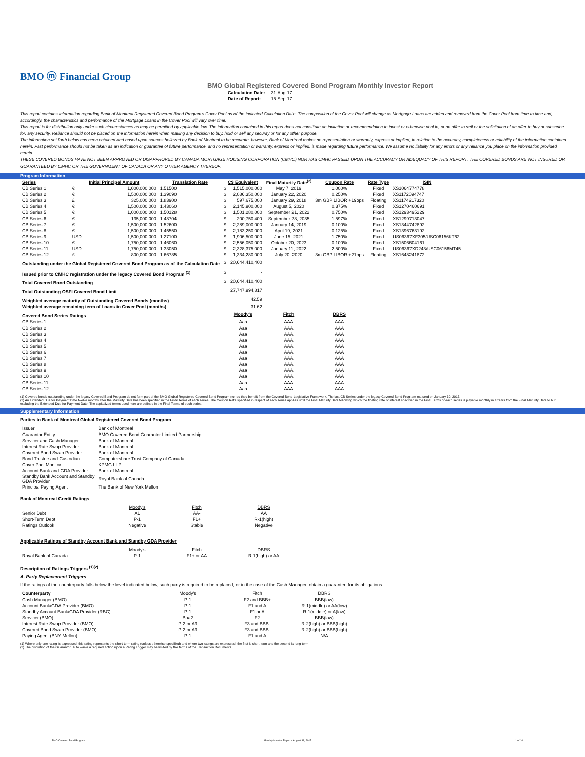BMO ⓜ Financial Group
BMO Global Registered Covered Bond Program Monthly Investor Report
| Calculation Date: | 31-Aug-17 |
| Date of Report: | 15-Sep-17 |
This report contains information regarding Bank of Montreal Registered Covered Bond Program's Cover Pool as of the indicated Calculation Date. The composition of the Cover Pool will change as Mortgage Loans are added and removed from the Cover Pool from time to time and, accordingly, the characteristics and performance of the Mortgage Loans in the Cover Pool will vary over time.
This report is for distribution only under such circumstances as may be permitted by applicable law. The information contained in this report does not constitute an invitation or recommendation to invest or otherwise deal in, or an offer to sell or the solicitation of an offer to buy or subscribe for, any security. Reliance should not be placed on the information herein when making any decision to buy, hold or sell any security or for any other purpose.
The information set forth below has been obtained and based upon sources believed by Bank of Montreal to be accurate, however, Bank of Montreal makes no representation or warranty, express or implied, in relation to the accuracy, completeness or reliability of the information contained herein. Past performance should not be taken as an indication or guarantee of future performance, and no representation or warranty, express or implied, is made regarding future performance. We assume no liability for any errors or any reliance you place on the information provided herein.
THESE COVERED BONDS HAVE NOT BEEN APPROVED OR DISAPPROVED BY CANADA MORTGAGE HOUSING CORPORATION (CMHC) NOR HAS CMHC PASSED UPON THE ACCURACY OR ADEQUACY OF THIS REPORT. THE COVERED BONDS ARE NOT INSURED OR GUARANTEED BY CMHC OR THE GOVERNMENT OF CANADA OR ANY OTHER AGENCY THEREOF.
Program Information
| Series | Initial Principal Amount | | Translation Rate | C$ Equivalent | | Final Maturity Date<sup>(2)</sup> | Coupon Rate | Rate Type | ISIN |
| --- | --- | --- | --- | --- | --- | --- | --- | --- | --- |
| CB Series 1 | € | 1,000,000,000 | 1.51500 | $ | 1,515,000,000 | May 7, 2019 | 1.000% | Fixed | XS1064774778 |
| CB Series 2 | € | 1,500,000,000 | 1.39090 | $ | 2,086,350,000 | January 22, 2020 | 0.250% | Fixed | XS1172094747 |
| CB Series 3 | £ | 325,000,000 | 1.83900 | $ | 597,675,000 | January 29, 2018 | 3m GBP LIBOR +19bps | Floating | XS1174217320 |
| CB Series 4 | € | 1,500,000,000 | 1.43060 | $ | 2,145,900,000 | August 5, 2020 | 0.375% | Fixed | XS1270460691 |
| CB Series 5 | € | 1,000,000,000 | 1.50128 | $ | 1,501,280,000 | September 21, 2022 | 0.750% | Fixed | XS1293495229 |
| CB Series 6 | € | 135,000,000 | 1.48704 | $ | 200,750,400 | September 28, 2035 | 1.597% | Fixed | XS1299713047 |
| CB Series 7 | € | 1,500,000,000 | 1.52600 | $ | 2,289,000,000 | January 14, 2019 | 0.100% | Fixed | XS1344742892 |
| CB Series 8 | € | 1,500,000,000 | 1.45550 | $ | 2,183,250,000 | April 19, 2021 | 0.125% | Fixed | XS1396763192 |
| CB Series 9 | USD | 1,500,000,000 | 1.27100 | $ | 1,906,500,000 | June 15, 2021 | 1.750% | Fixed | US06367XF305/USC06156KT62 |
| CB Series 10 | € | 1,750,000,000 | 1.46060 | $ | 2,556,050,000 | October 20, 2023 | 0.100% | Fixed | XS1506604161 |
| CB Series 11 | USD | 1,750,000,000 | 1.33050 | $ | 2,328,375,000 | January 11, 2022 | 2.500% | Fixed | US06367XD243/USC06156MT45 |
| CB Series 12 | £ | 800,000,000 | 1.66785 | $ | 1,334,280,000 | July 20, 2020 | 3m GBP LIBOR +21bps | Floating | XS1648241872 |
| Outstanding under the Global Registered Covered Bond Program as of the Calculation Date | | | | $ | 20,644,410,400 | | | | |
| Issued prior to CMHC registration under the legacy Covered Bond Program <sup>(1)</sup> | | | | $ | - | | | | |
| Total Covered Bond Outstanding | | | | $ | 20,644,410,400 | | | | |
| Total Outstanding OSFI Covered Bond Limit | | | | | 27,747,994,817 | | | | |
| Weighted average maturity of Outstanding Covered Bonds (months) | | | | | 42.59 | | | | |
| Weighted average remaining term of Loans in Cover Pool (months) | | | | | 31.62 | | | | |
| Covered Bond Series Ratings | | | | Moody's | | Fitch | DBRS | | |
| CB Series 1 | | | | Aaa | | AAA | AAA | | |
| CB Series 2 | | | | Aaa | | AAA | AAA | | |
| CB Series 3 | | | | Aaa | | AAA | AAA | | |
| CB Series 4 | | | | Aaa | | AAA | AAA | | |
| CB Series 5 | | | | Aaa | | AAA | AAA | | |
| CB Series 6 | | | | Aaa | | AAA | AAA | | |
| CB Series 7 | | | | Aaa | | AAA | AAA | | |
| CB Series 8 | | | | Aaa | | AAA | AAA | | |
| CB Series 9 | | | | Aaa | | AAA | AAA | | |
| CB Series 10 | | | | Aaa | | AAA | AAA | | |
| CB Series 11 | | | | Aaa | | AAA | AAA | | |
| CB Series 12 | | | | Aaa | | AAA | AAA | | |
(1) Covered bonds outstanding under the legacy Covered Bond Program do not form part of the BMO Global Registered Covered Bond Program nor do they benefit from the Covered Bond Legislative Framework. The last CB Series under the legacy Covered Bond Program matured on January 30, 2017.
(2) An Extended Due for Payment Date twelve months after the Maturity Date has been specified in the Final Terms of each series. The Coupon Rate specified in respect of each series applies until the Final Maturity Date following which the floating rate of interest specified in the Final Terms of each series is payable monthly in arrears from the Final Maturity Date to but excluding the Extended Due for Payment Date. The capitalized terms used here are defined in the Final Terms of each series.
Supplementary Information
Parties to Bank of Montreal Global Registered Covered Bond Program
| Issuer | Bank of Montreal |
| Guarantor Entity | BMO Covered Bond Guarantor Limited Partnership |
| Servicer and Cash Manager | Bank of Montreal |
| Interest Rate Swap Provider | Bank of Montreal |
| Covered Bond Swap Provider | Bank of Montreal |
| Bond Trustee and Custodian | Computershare Trust Company of Canada |
| Cover Pool Monitor | KPMG LLP |
| Account Bank and GDA Provider | Bank of Montreal |
| Standby Bank Account and Standby GDA Provider | Royal Bank of Canada |
| Principal Paying Agent | The Bank of New York Mellon |
Bank of Montreal Credit Ratings
| | Moody's | Fitch | DBRS |
| Senior Debt | A1 | AA- | AA |
| Short-Term Debt | P-1 | F1+ | R-1(high) |
| Ratings Outlook | Negative | Stable | Negative |
Applicable Ratings of Standby Account Bank and Standby GDA Provider
| | Moody's | Fitch | DBRS |
| Royal Bank of Canada | P-1 | F1+ or AA | R-1(high) or AA |
Description of Ratings Triggers <sup>(1)(2)</sup>
A. Party Replacement Triggers
If the ratings of the counterparty falls below the level indicated below, such party is required to be replaced, or in the case of the Cash Manager, obtain a guarantee for its obligations.
| Counterparty | Moody's | Fitch | DBRS |
| --- | --- | --- | --- |
| Cash Manager (BMO) | P-1 | F2 and BBB+ | BBB(low) |
| Account Bank/GDA Provider (BMO) | P-1 | F1 and A | R-1(middle) or AA(low) |
| Standby Account Bank/GDA Provider (RBC) | P-1 | F1 or A | R-1(middle) or A(low) |
| Servicer (BMO) | Baa2 | F2 | BBB(low) |
| Interest Rate Swap Provider (BMO) | P-2 or A3 | F3 and BBB- | R-2(high) or BBB(high) |
| Covered Bond Swap Provider (BMO) | P-2 or A3 | F3 and BBB- | R-2(high) or BBB(high) |
| Paying Agent (BNY Mellon) | P-1 | F1 and A | N/A |
(1) Where only one rating is expressed, this rating represents the short-term rating (unless otherwise specified) and where two ratings are expressed, the first is short-term and the second is long-term.
(2) The discretion of the Guarantor LP to waive a required action upon a Rating Trigger may be limited by the terms of the Transaction Documents.
BMO Covered Bond Program Monthly Investor Report - August 31, 2017 1 of 10